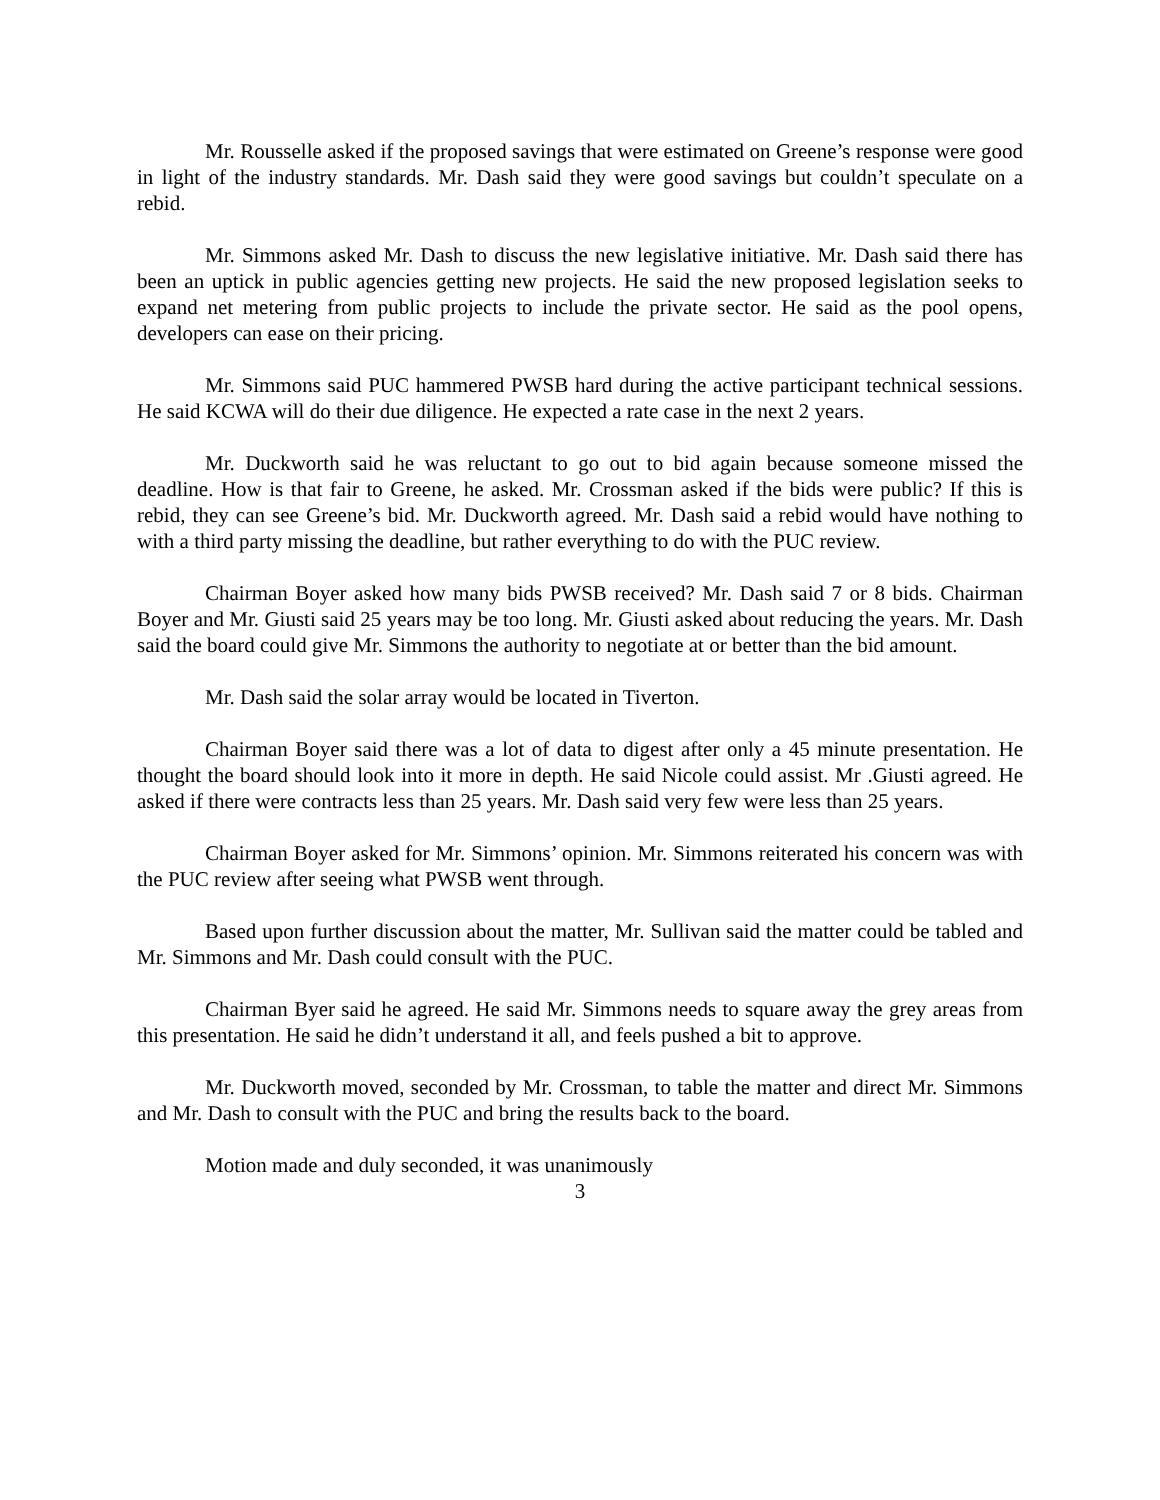Mr. Rousselle asked if the proposed savings that were estimated on Greene’s response were good in light of the industry standards. Mr. Dash said they were good savings but couldn’t speculate on a rebid.
Mr. Simmons asked Mr. Dash to discuss the new legislative initiative. Mr. Dash said there has been an uptick in public agencies getting new projects. He said the new proposed legislation seeks to expand net metering from public projects to include the private sector. He said as the pool opens, developers can ease on their pricing.
Mr. Simmons said PUC hammered PWSB hard during the active participant technical sessions. He said KCWA will do their due diligence. He expected a rate case in the next 2 years.
Mr. Duckworth said he was reluctant to go out to bid again because someone missed the deadline. How is that fair to Greene, he asked. Mr. Crossman asked if the bids were public? If this is rebid, they can see Greene’s bid. Mr. Duckworth agreed. Mr. Dash said a rebid would have nothing to with a third party missing the deadline, but rather everything to do with the PUC review.
Chairman Boyer asked how many bids PWSB received? Mr. Dash said 7 or 8 bids. Chairman Boyer and Mr. Giusti said 25 years may be too long. Mr. Giusti asked about reducing the years. Mr. Dash said the board could give Mr. Simmons the authority to negotiate at or better than the bid amount.
Mr. Dash said the solar array would be located in Tiverton.
Chairman Boyer said there was a lot of data to digest after only a 45 minute presentation. He thought the board should look into it more in depth. He said Nicole could assist. Mr .Giusti agreed. He asked if there were contracts less than 25 years. Mr. Dash said very few were less than 25 years.
Chairman Boyer asked for Mr. Simmons’ opinion. Mr. Simmons reiterated his concern was with the PUC review after seeing what PWSB went through.
Based upon further discussion about the matter, Mr. Sullivan said the matter could be tabled and Mr. Simmons and Mr. Dash could consult with the PUC.
Chairman Byer said he agreed. He said Mr. Simmons needs to square away the grey areas from this presentation. He said he didn’t understand it all, and feels pushed a bit to approve.
Mr. Duckworth moved, seconded by Mr. Crossman, to table the matter and direct Mr. Simmons and Mr. Dash to consult with the PUC and bring the results back to the board.
Motion made and duly seconded, it was unanimously
3